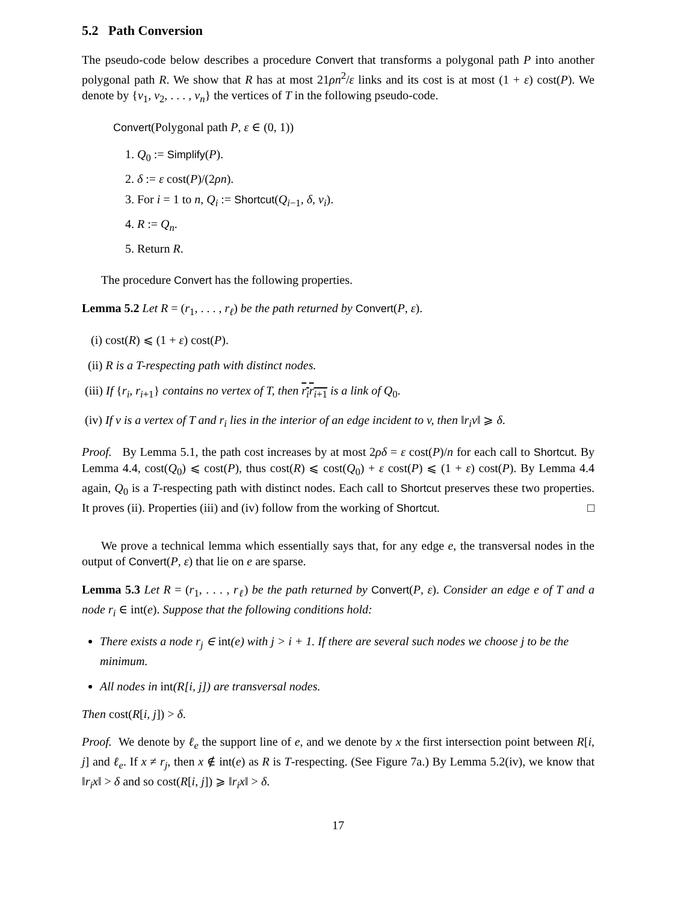5.2 Path Conversion
The pseudo-code below describes a procedure Convert that transforms a polygonal path P into another polygonal path R. We show that R has at most 21ρn<sup>2</sup>/ε links and its cost is at most (1 + ε) cost(P). We denote by {v<sub>1</sub>, v<sub>2</sub>, . . . , v<sub>n</sub>} the vertices of T in the following pseudo-code.
Convert(Polygonal path P, ε ∈ (0, 1))
1. Q<sub>0</sub> := Simplify(P).
2. δ := ε cost(P)/(2ρn).
3. For i = 1 to n, Q<sub>i</sub> := Shortcut(Q<sub>i−1</sub>, δ, v<sub>i</sub>).
4. R := Q<sub>n</sub>.
5. Return R.
The procedure Convert has the following properties.
Lemma 5.2 Let R = (r<sub>1</sub>, . . . , r<sub>ℓ</sub>) be the path returned by Convert(P, ε).
(i) cost(R) ⩽ (1 + ε) cost(P).
(ii) R is a T-respecting path with distinct nodes.
(iii) If {r<sub>i</sub>, r<sub>i+1</sub>} contains no vertex of T, then r<sub>i</sub>r<sub>i+1</sub> is a link of Q<sub>0</sub>.
(iv) If v is a vertex of T and r<sub>i</sub> lies in the interior of an edge incident to v, then ‖r<sub>i</sub>v‖ ⩾ δ.
Proof. By Lemma 5.1, the path cost increases by at most 2ρδ = ε cost(P)/n for each call to Shortcut. By Lemma 4.4, cost(Q<sub>0</sub>) ⩽ cost(P), thus cost(R) ⩽ cost(Q<sub>0</sub>) + ε cost(P) ⩽ (1 + ε) cost(P). By Lemma 4.4 again, Q<sub>0</sub> is a T-respecting path with distinct nodes. Each call to Shortcut preserves these two properties. It proves (ii). Properties (iii) and (iv) follow from the working of Shortcut. □
We prove a technical lemma which essentially says that, for any edge e, the transversal nodes in the output of Convert(P, ε) that lie on e are sparse.
Lemma 5.3 Let R = (r<sub>1</sub>, . . . , r<sub>ℓ</sub>) be the path returned by Convert(P, ε). Consider an edge e of T and a node r<sub>i</sub> ∈ int(e). Suppose that the following conditions hold:
There exists a node r<sub>j</sub> ∈ int(e) with j > i + 1. If there are several such nodes we choose j to be the minimum.
All nodes in int(R[i, j]) are transversal nodes.
Then cost(R[i, j]) > δ.
Proof. We denote by ℓ<sub>e</sub> the support line of e, and we denote by x the first intersection point between R[i, j] and ℓ<sub>e</sub>. If x ≠ r<sub>j</sub>, then x ∉ int(e) as R is T-respecting. (See Figure 7a.) By Lemma 5.2(iv), we know that ‖r<sub>i</sub>x‖ > δ and so cost(R[i, j]) ⩾ ‖r<sub>i</sub>x‖ > δ.
17